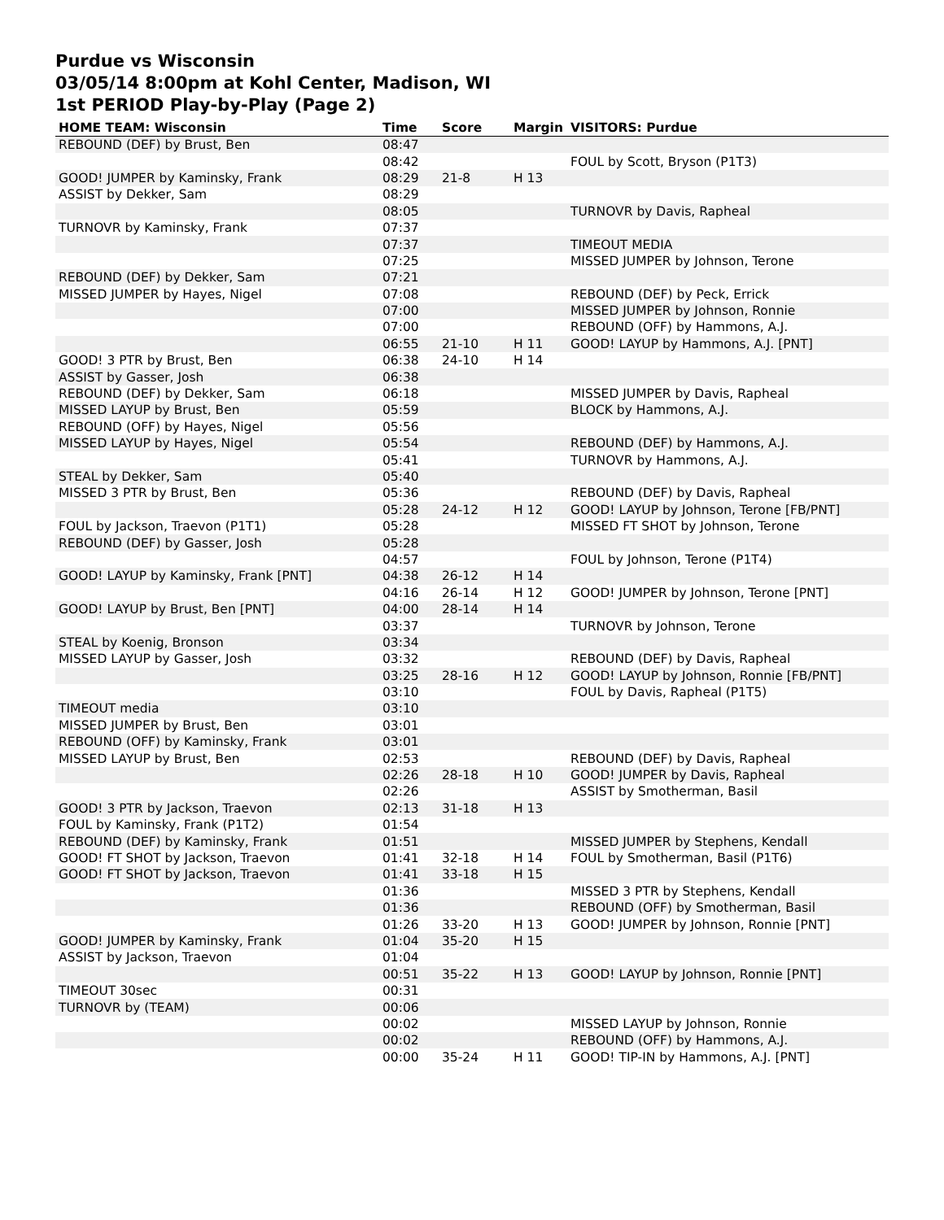Purdue vs Wisconsin
03/05/14 8:00pm at Kohl Center, Madison, WI
1st PERIOD Play-by-Play (Page 2)
| HOME TEAM: Wisconsin | Time | Score | Margin | VISITORS: Purdue |
| --- | --- | --- | --- | --- |
| REBOUND (DEF) by Brust, Ben | 08:47 | | | |
| | 08:42 | | | FOUL by Scott, Bryson (P1T3) |
| GOOD! JUMPER by Kaminsky, Frank | 08:29 | 21-8 | H 13 | |
| ASSIST by Dekker, Sam | 08:29 | | | |
| | 08:05 | | | TURNOVR by Davis, Rapheal |
| TURNOVR by Kaminsky, Frank | 07:37 | | | |
| | 07:37 | | | TIMEOUT MEDIA |
| | 07:25 | | | MISSED JUMPER by Johnson, Terone |
| REBOUND (DEF) by Dekker, Sam | 07:21 | | | |
| MISSED JUMPER by Hayes, Nigel | 07:08 | | | REBOUND (DEF) by Peck, Errick |
| | 07:00 | | | MISSED JUMPER by Johnson, Ronnie |
| | 07:00 | | | REBOUND (OFF) by Hammons, A.J. |
| | 06:55 | 21-10 | H 11 | GOOD! LAYUP by Hammons, A.J. [PNT] |
| GOOD! 3 PTR by Brust, Ben | 06:38 | 24-10 | H 14 | |
| ASSIST by Gasser, Josh | 06:38 | | | |
| REBOUND (DEF) by Dekker, Sam | 06:18 | | | MISSED JUMPER by Davis, Rapheal |
| MISSED LAYUP by Brust, Ben | 05:59 | | | BLOCK by Hammons, A.J. |
| REBOUND (OFF) by Hayes, Nigel | 05:56 | | | |
| MISSED LAYUP by Hayes, Nigel | 05:54 | | | REBOUND (DEF) by Hammons, A.J. |
| | 05:41 | | | TURNOVR by Hammons, A.J. |
| STEAL by Dekker, Sam | 05:40 | | | |
| MISSED 3 PTR by Brust, Ben | 05:36 | | | REBOUND (DEF) by Davis, Rapheal |
| | 05:28 | 24-12 | H 12 | GOOD! LAYUP by Johnson, Terone [FB/PNT] |
| FOUL by Jackson, Traevon (P1T1) | 05:28 | | | MISSED FT SHOT by Johnson, Terone |
| REBOUND (DEF) by Gasser, Josh | 05:28 | | | |
| | 04:57 | | | FOUL by Johnson, Terone (P1T4) |
| GOOD! LAYUP by Kaminsky, Frank [PNT] | 04:38 | 26-12 | H 14 | |
| | 04:16 | 26-14 | H 12 | GOOD! JUMPER by Johnson, Terone [PNT] |
| GOOD! LAYUP by Brust, Ben [PNT] | 04:00 | 28-14 | H 14 | |
| | 03:37 | | | TURNOVR by Johnson, Terone |
| STEAL by Koenig, Bronson | 03:34 | | | |
| MISSED LAYUP by Gasser, Josh | 03:32 | | | REBOUND (DEF) by Davis, Rapheal |
| | 03:25 | 28-16 | H 12 | GOOD! LAYUP by Johnson, Ronnie [FB/PNT] |
| | 03:10 | | | FOUL by Davis, Rapheal (P1T5) |
| TIMEOUT media | 03:10 | | | |
| MISSED JUMPER by Brust, Ben | 03:01 | | | |
| REBOUND (OFF) by Kaminsky, Frank | 03:01 | | | |
| MISSED LAYUP by Brust, Ben | 02:53 | | | REBOUND (DEF) by Davis, Rapheal |
| | 02:26 | 28-18 | H 10 | GOOD! JUMPER by Davis, Rapheal |
| | 02:26 | | | ASSIST by Smotherman, Basil |
| GOOD! 3 PTR by Jackson, Traevon | 02:13 | 31-18 | H 13 | |
| FOUL by Kaminsky, Frank (P1T2) | 01:54 | | | |
| REBOUND (DEF) by Kaminsky, Frank | 01:51 | | | MISSED JUMPER by Stephens, Kendall |
| GOOD! FT SHOT by Jackson, Traevon | 01:41 | 32-18 | H 14 | FOUL by Smotherman, Basil (P1T6) |
| GOOD! FT SHOT by Jackson, Traevon | 01:41 | 33-18 | H 15 | |
| | 01:36 | | | MISSED 3 PTR by Stephens, Kendall |
| | 01:36 | | | REBOUND (OFF) by Smotherman, Basil |
| | 01:26 | 33-20 | H 13 | GOOD! JUMPER by Johnson, Ronnie [PNT] |
| GOOD! JUMPER by Kaminsky, Frank | 01:04 | 35-20 | H 15 | |
| ASSIST by Jackson, Traevon | 01:04 | | | |
| | 00:51 | 35-22 | H 13 | GOOD! LAYUP by Johnson, Ronnie [PNT] |
| TIMEOUT 30sec | 00:31 | | | |
| TURNOVR by (TEAM) | 00:06 | | | |
| | 00:02 | | | MISSED LAYUP by Johnson, Ronnie |
| | 00:02 | | | REBOUND (OFF) by Hammons, A.J. |
| | 00:00 | 35-24 | H 11 | GOOD! TIP-IN by Hammons, A.J. [PNT] |